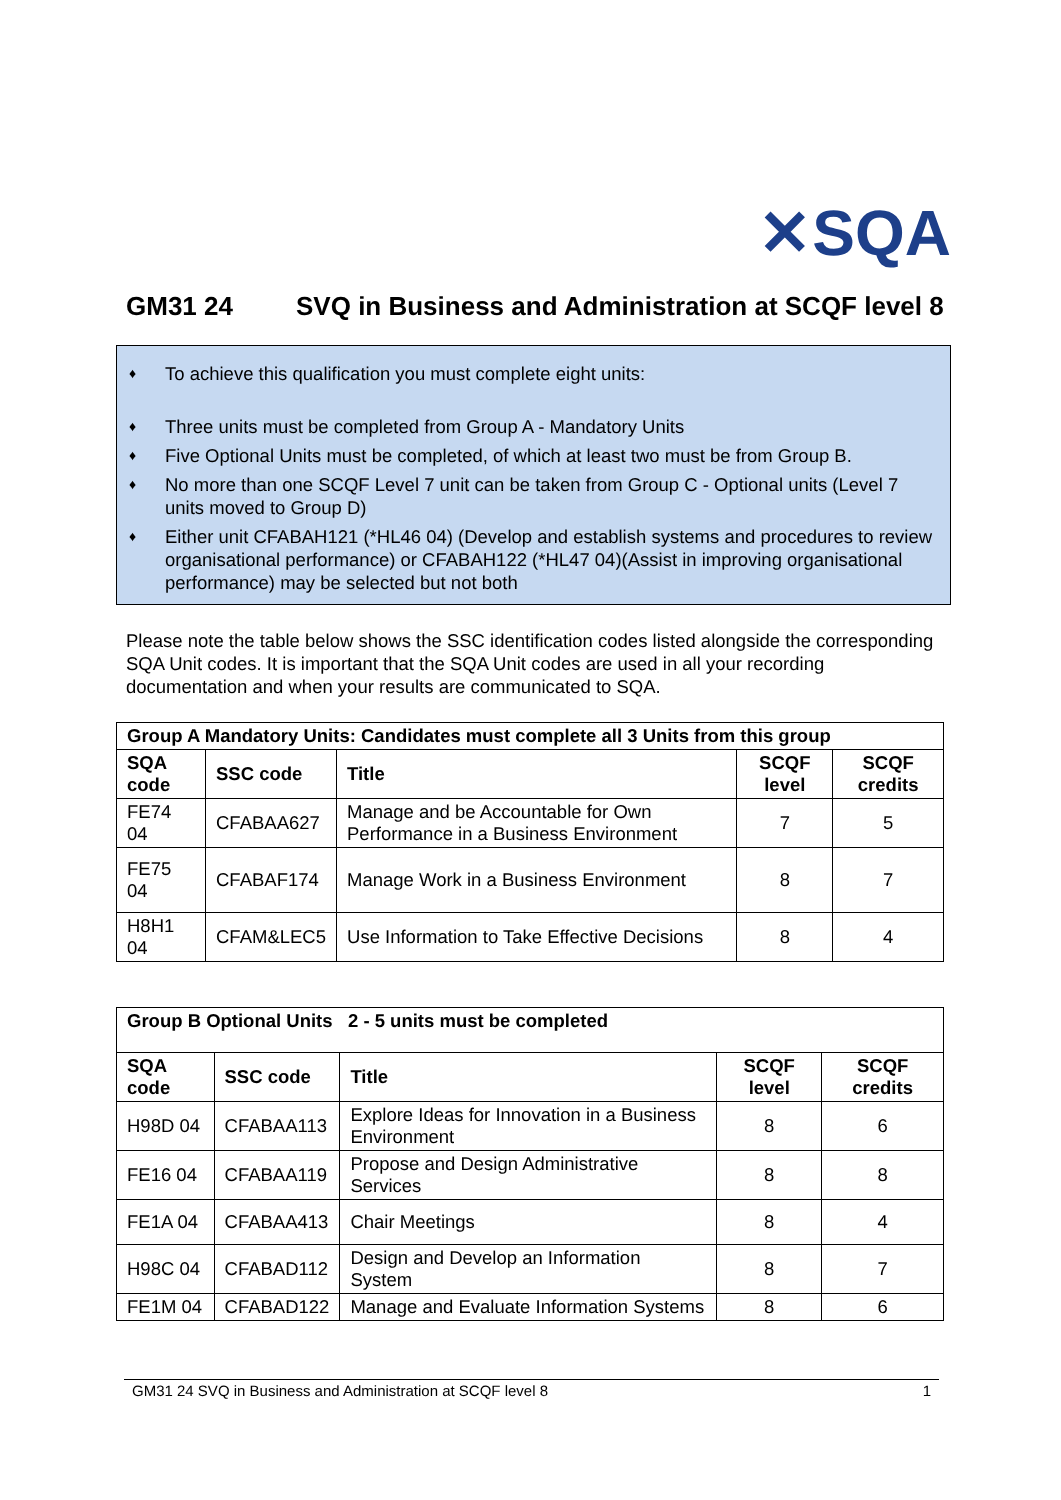✕SQA
GM31 24 SVQ in Business and Administration at SCQF level 8
♦ To achieve this qualification you must complete eight units:
♦ Three units must be completed from Group A - Mandatory Units
♦ Five Optional Units must be completed, of which at least two must be from Group B.
♦ No more than one SCQF Level 7 unit can be taken from Group C - Optional units (Level 7 units moved to Group D)
♦ Either unit CFABAH121 (*HL46 04) (Develop and establish systems and procedures to review organisational performance) or CFABAH122 (*HL47 04)(Assist in improving organisational performance) may be selected but not both
Please note the table below shows the SSC identification codes listed alongside the corresponding SQA Unit codes. It is important that the SQA Unit codes are used in all your recording documentation and when your results are communicated to SQA.
| Group A Mandatory Units: Candidates must complete all 3 Units from this group | | | | |
| --- | --- | --- | --- | --- |
| SQA code | SSC code | Title | SCQF level | SCQF credits |
| FE74 04 | CFABAA627 | Manage and be Accountable for Own Performance in a Business Environment | 7 | 5 |
| FE75 04 | CFABAF174 | Manage Work in a Business Environment | 8 | 7 |
| H8H1 04 | CFAM&LEC5 | Use Information to Take Effective Decisions | 8 | 4 |
| Group B Optional Units 2 - 5 units must be completed | | | | |
| --- | --- | --- | --- | --- |
| SQA code | SSC code | Title | SCQF level | SCQF credits |
| H98D 04 | CFABAA113 | Explore Ideas for Innovation in a Business Environment | 8 | 6 |
| FE16 04 | CFABAA119 | Propose and Design Administrative Services | 8 | 8 |
| FE1A 04 | CFABAA413 | Chair Meetings | 8 | 4 |
| H98C 04 | CFABAD112 | Design and Develop an Information System | 8 | 7 |
| FE1M 04 | CFABAD122 | Manage and Evaluate Information Systems | 8 | 6 |
GM31 24 SVQ in Business and Administration at SCQF level 8 1